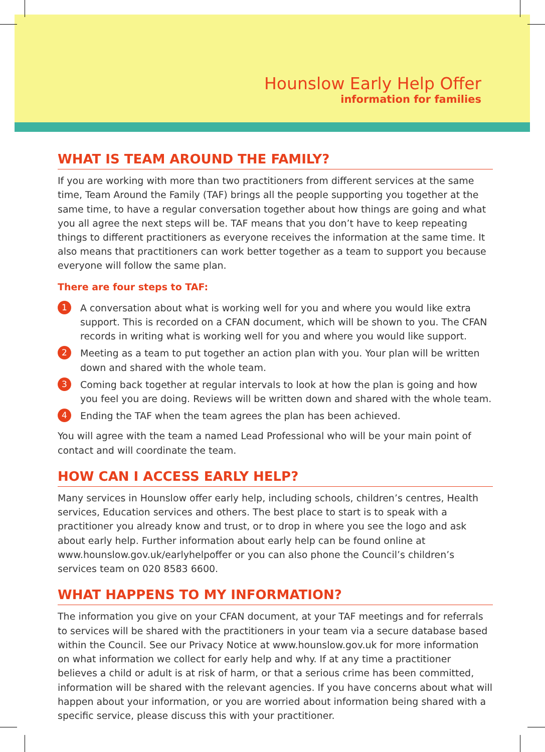Hounslow Early Help Offer
information for families
WHAT IS TEAM AROUND THE FAMILY?
If you are working with more than two practitioners from different services at the same time, Team Around the Family (TAF) brings all the people supporting you together at the same time, to have a regular conversation together about how things are going and what you all agree the next steps will be. TAF means that you don’t have to keep repeating things to different practitioners as everyone receives the information at the same time. It also means that practitioners can work better together as a team to support you because everyone will follow the same plan.
There are four steps to TAF:
1 A conversation about what is working well for you and where you would like extra support. This is recorded on a CFAN document, which will be shown to you. The CFAN records in writing what is working well for you and where you would like support.
2 Meeting as a team to put together an action plan with you. Your plan will be written down and shared with the whole team.
3 Coming back together at regular intervals to look at how the plan is going and how you feel you are doing. Reviews will be written down and shared with the whole team.
4 Ending the TAF when the team agrees the plan has been achieved.
You will agree with the team a named Lead Professional who will be your main point of contact and will coordinate the team.
HOW CAN I ACCESS EARLY HELP?
Many services in Hounslow offer early help, including schools, children’s centres, Health services, Education services and others. The best place to start is to speak with a practitioner you already know and trust, or to drop in where you see the logo and ask about early help. Further information about early help can be found online at www.hounslow.gov.uk/earlyhelpoffer or you can also phone the Council’s children’s services team on 020 8583 6600.
WHAT HAPPENS TO MY INFORMATION?
The information you give on your CFAN document, at your TAF meetings and for referrals to services will be shared with the practitioners in your team via a secure database based within the Council. See our Privacy Notice at www.hounslow.gov.uk for more information on what information we collect for early help and why. If at any time a practitioner believes a child or adult is at risk of harm, or that a serious crime has been committed, information will be shared with the relevant agencies. If you have concerns about what will happen about your information, or you are worried about information being shared with a specific service, please discuss this with your practitioner.